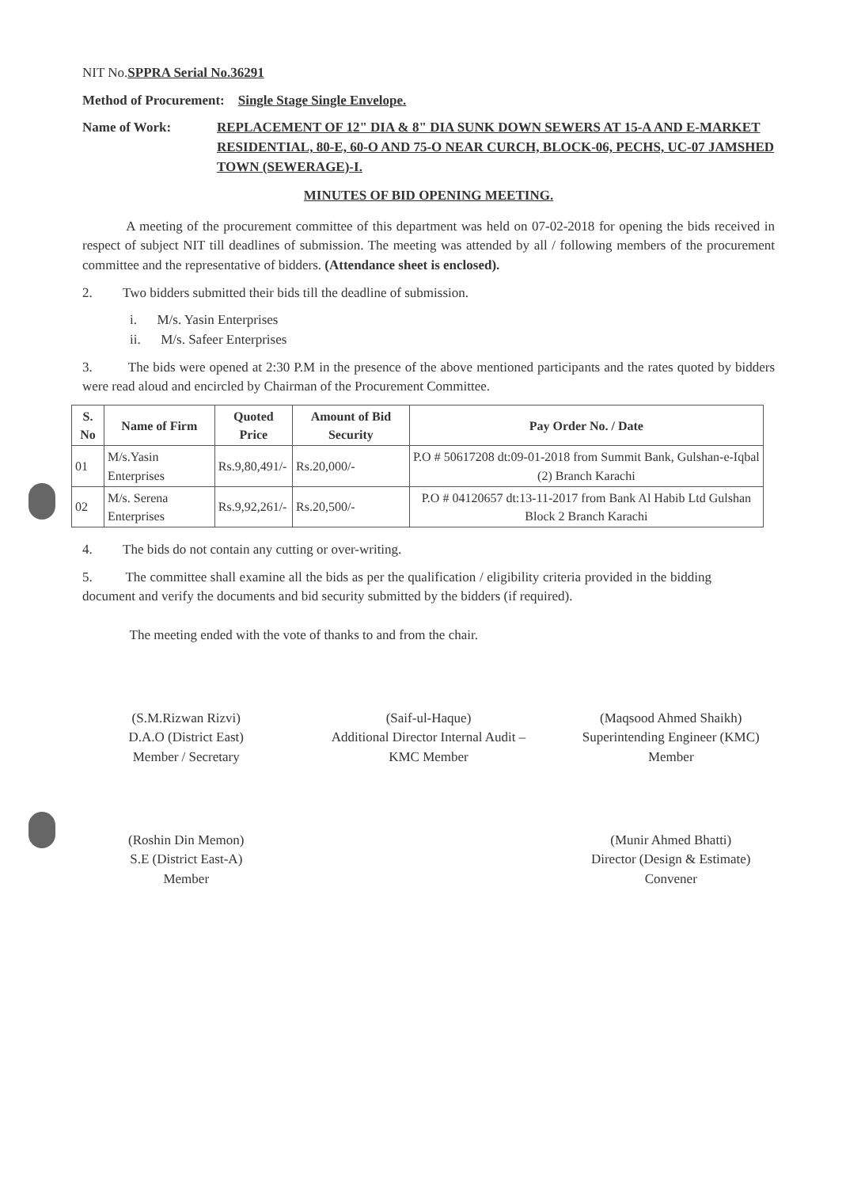NIT No.SPPRA Serial No.36291
Method of Procurement: Single Stage Single Envelope.
Name of Work: REPLACEMENT OF 12" DIA & 8" DIA SUNK DOWN SEWERS AT 15-A AND E-MARKET RESIDENTIAL, 80-E, 60-O AND 75-O NEAR CURCH, BLOCK-06, PECHS, UC-07 JAMSHED TOWN (SEWERAGE)-I.
MINUTES OF BID OPENING MEETING.
A meeting of the procurement committee of this department was held on 07-02-2018 for opening the bids received in respect of subject NIT till deadlines of submission. The meeting was attended by all / following members of the procurement committee and the representative of bidders. (Attendance sheet is enclosed).
2. Two bidders submitted their bids till the deadline of submission.
i. M/s. Yasin Enterprises
ii. M/s. Safeer Enterprises
3. The bids were opened at 2:30 P.M in the presence of the above mentioned participants and the rates quoted by bidders were read aloud and encircled by Chairman of the Procurement Committee.
| S. No | Name of Firm | Quoted Price | Amount of Bid Security | Pay Order No. / Date |
| --- | --- | --- | --- | --- |
| 01 | M/s.Yasin Enterprises | Rs.9,80,491/- | Rs.20,000/- | P.O # 50617208 dt:09-01-2018 from Summit Bank, Gulshan-e-Iqbal (2) Branch Karachi |
| 02 | M/s. Serena Enterprises | Rs.9,92,261/- | Rs.20,500/- | P.O # 04120657 dt:13-11-2017 from Bank Al Habib Ltd Gulshan Block 2 Branch Karachi |
4. The bids do not contain any cutting or over-writing.
5. The committee shall examine all the bids as per the qualification / eligibility criteria provided in the bidding document and verify the documents and bid security submitted by the bidders (if required).
The meeting ended with the vote of thanks to and from the chair.
(S.M.Rizwan Rizvi)
D.A.O (District East)
Member / Secretary
(Saif-ul-Haque)
Additional Director Internal Audit – KMC Member
(Maqsood Ahmed Shaikh)
Superintending Engineer (KMC)
Member
(Roshin Din Memon)
S.E (District East-A)
Member
(Munir Ahmed Bhatti)
Director (Design & Estimate)
Convener